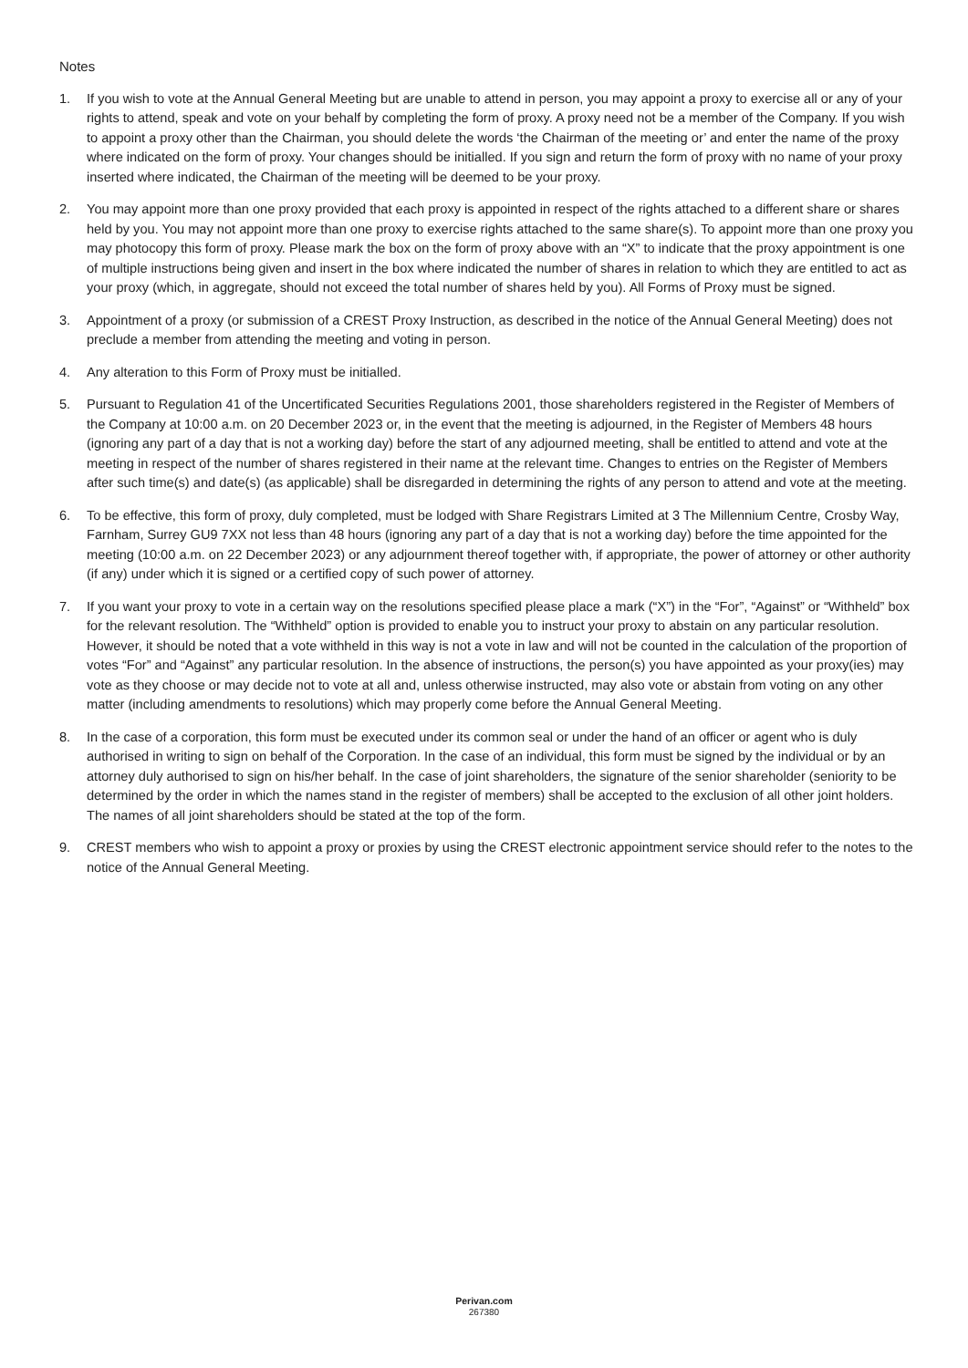Notes
1. If you wish to vote at the Annual General Meeting but are unable to attend in person, you may appoint a proxy to exercise all or any of your rights to attend, speak and vote on your behalf by completing the form of proxy. A proxy need not be a member of the Company. If you wish to appoint a proxy other than the Chairman, you should delete the words ‘the Chairman of the meeting or’ and enter the name of the proxy where indicated on the form of proxy. Your changes should be initialled. If you sign and return the form of proxy with no name of your proxy inserted where indicated, the Chairman of the meeting will be deemed to be your proxy.
2. You may appoint more than one proxy provided that each proxy is appointed in respect of the rights attached to a different share or shares held by you. You may not appoint more than one proxy to exercise rights attached to the same share(s). To appoint more than one proxy you may photocopy this form of proxy. Please mark the box on the form of proxy above with an “X” to indicate that the proxy appointment is one of multiple instructions being given and insert in the box where indicated the number of shares in relation to which they are entitled to act as your proxy (which, in aggregate, should not exceed the total number of shares held by you). All Forms of Proxy must be signed.
3. Appointment of a proxy (or submission of a CREST Proxy Instruction, as described in the notice of the Annual General Meeting) does not preclude a member from attending the meeting and voting in person.
4. Any alteration to this Form of Proxy must be initialled.
5. Pursuant to Regulation 41 of the Uncertificated Securities Regulations 2001, those shareholders registered in the Register of Members of the Company at 10:00 a.m. on 20 December 2023 or, in the event that the meeting is adjourned, in the Register of Members 48 hours (ignoring any part of a day that is not a working day) before the start of any adjourned meeting, shall be entitled to attend and vote at the meeting in respect of the number of shares registered in their name at the relevant time. Changes to entries on the Register of Members after such time(s) and date(s) (as applicable) shall be disregarded in determining the rights of any person to attend and vote at the meeting.
6. To be effective, this form of proxy, duly completed, must be lodged with Share Registrars Limited at 3 The Millennium Centre, Crosby Way, Farnham, Surrey GU9 7XX not less than 48 hours (ignoring any part of a day that is not a working day) before the time appointed for the meeting (10:00 a.m. on 22 December 2023) or any adjournment thereof together with, if appropriate, the power of attorney or other authority (if any) under which it is signed or a certified copy of such power of attorney.
7. If you want your proxy to vote in a certain way on the resolutions specified please place a mark (“X”) in the “For”, “Against” or “Withheld” box for the relevant resolution. The “Withheld” option is provided to enable you to instruct your proxy to abstain on any particular resolution. However, it should be noted that a vote withheld in this way is not a vote in law and will not be counted in the calculation of the proportion of votes “For” and “Against” any particular resolution. In the absence of instructions, the person(s) you have appointed as your proxy(ies) may vote as they choose or may decide not to vote at all and, unless otherwise instructed, may also vote or abstain from voting on any other matter (including amendments to resolutions) which may properly come before the Annual General Meeting.
8. In the case of a corporation, this form must be executed under its common seal or under the hand of an officer or agent who is duly authorised in writing to sign on behalf of the Corporation. In the case of an individual, this form must be signed by the individual or by an attorney duly authorised to sign on his/her behalf. In the case of joint shareholders, the signature of the senior shareholder (seniority to be determined by the order in which the names stand in the register of members) shall be accepted to the exclusion of all other joint holders. The names of all joint shareholders should be stated at the top of the form.
9. CREST members who wish to appoint a proxy or proxies by using the CREST electronic appointment service should refer to the notes to the notice of the Annual General Meeting.
Perivan.com
267380